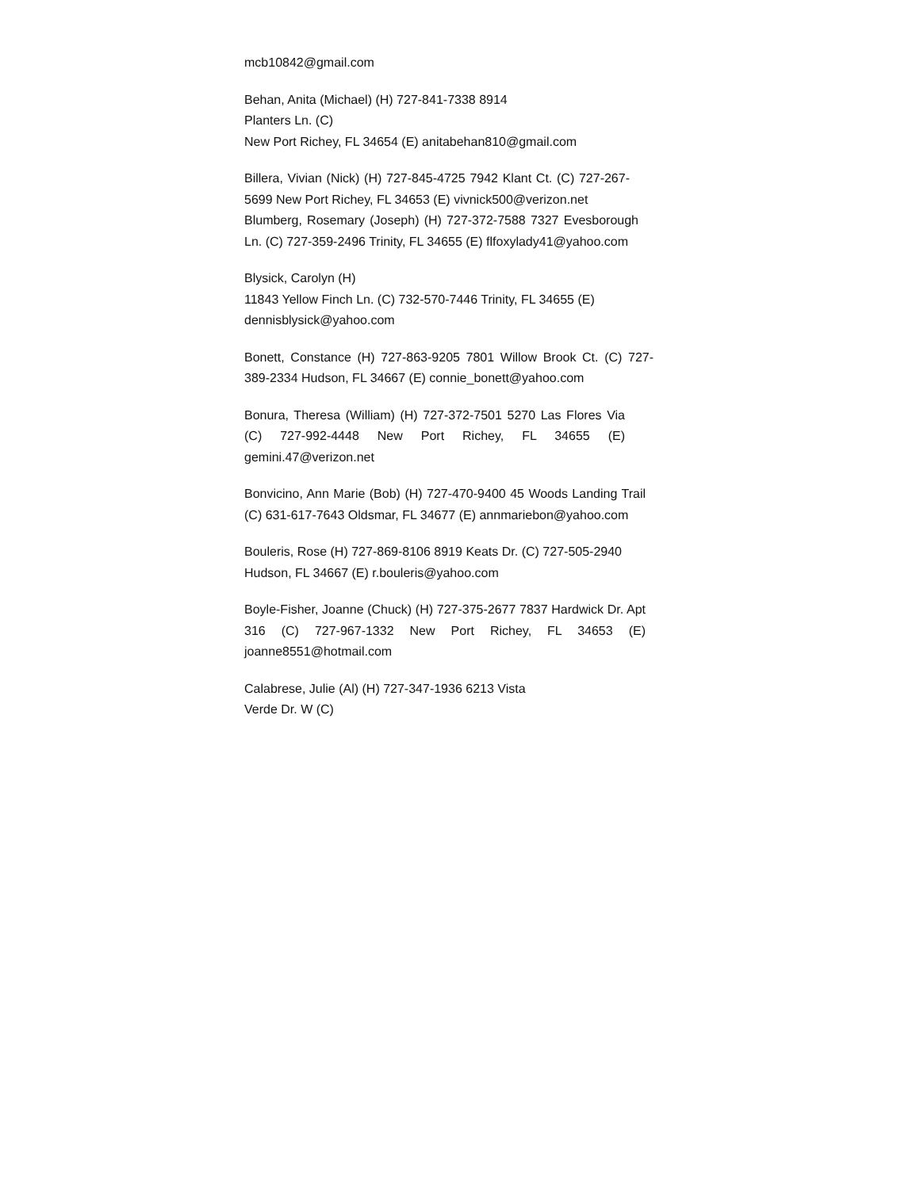mcb10842@gmail.com
Behan, Anita (Michael) (H) 727-841-7338 8914
Planters Ln. (C)
New Port Richey, FL 34654 (E) anitabehan810@gmail.com
Billera, Vivian (Nick) (H) 727-845-4725 7942 Klant Ct. (C) 727-267-5699 New Port Richey, FL 34653 (E) vivnick500@verizon.net
Blumberg, Rosemary (Joseph) (H) 727-372-7588 7327 Evesborough Ln. (C) 727-359-2496 Trinity, FL 34655 (E) flfoxylady41@yahoo.com
Blysick, Carolyn (H)
11843 Yellow Finch Ln. (C) 732-570-7446 Trinity, FL 34655 (E)
dennisblysick@yahoo.com
Bonett, Constance (H) 727-863-9205 7801 Willow Brook Ct. (C) 727-389-2334 Hudson, FL 34667 (E) connie_bonett@yahoo.com
Bonura, Theresa (William) (H) 727-372-7501 5270 Las Flores Via (C) 727-992-4448 New Port Richey, FL 34655 (E) gemini.47@verizon.net
Bonvicino, Ann Marie (Bob) (H) 727-470-9400 45 Woods Landing Trail (C) 631-617-7643 Oldsmar, FL 34677 (E) annmariebon@yahoo.com
Bouleris, Rose (H) 727-869-8106 8919 Keats Dr. (C) 727-505-2940 Hudson, FL 34667 (E) r.bouleris@yahoo.com
Boyle-Fisher, Joanne (Chuck) (H) 727-375-2677 7837 Hardwick Dr. Apt 316 (C) 727-967-1332 New Port Richey, FL 34653 (E) joanne8551@hotmail.com
Calabrese, Julie (Al) (H) 727-347-1936 6213 Vista
Verde Dr. W (C)